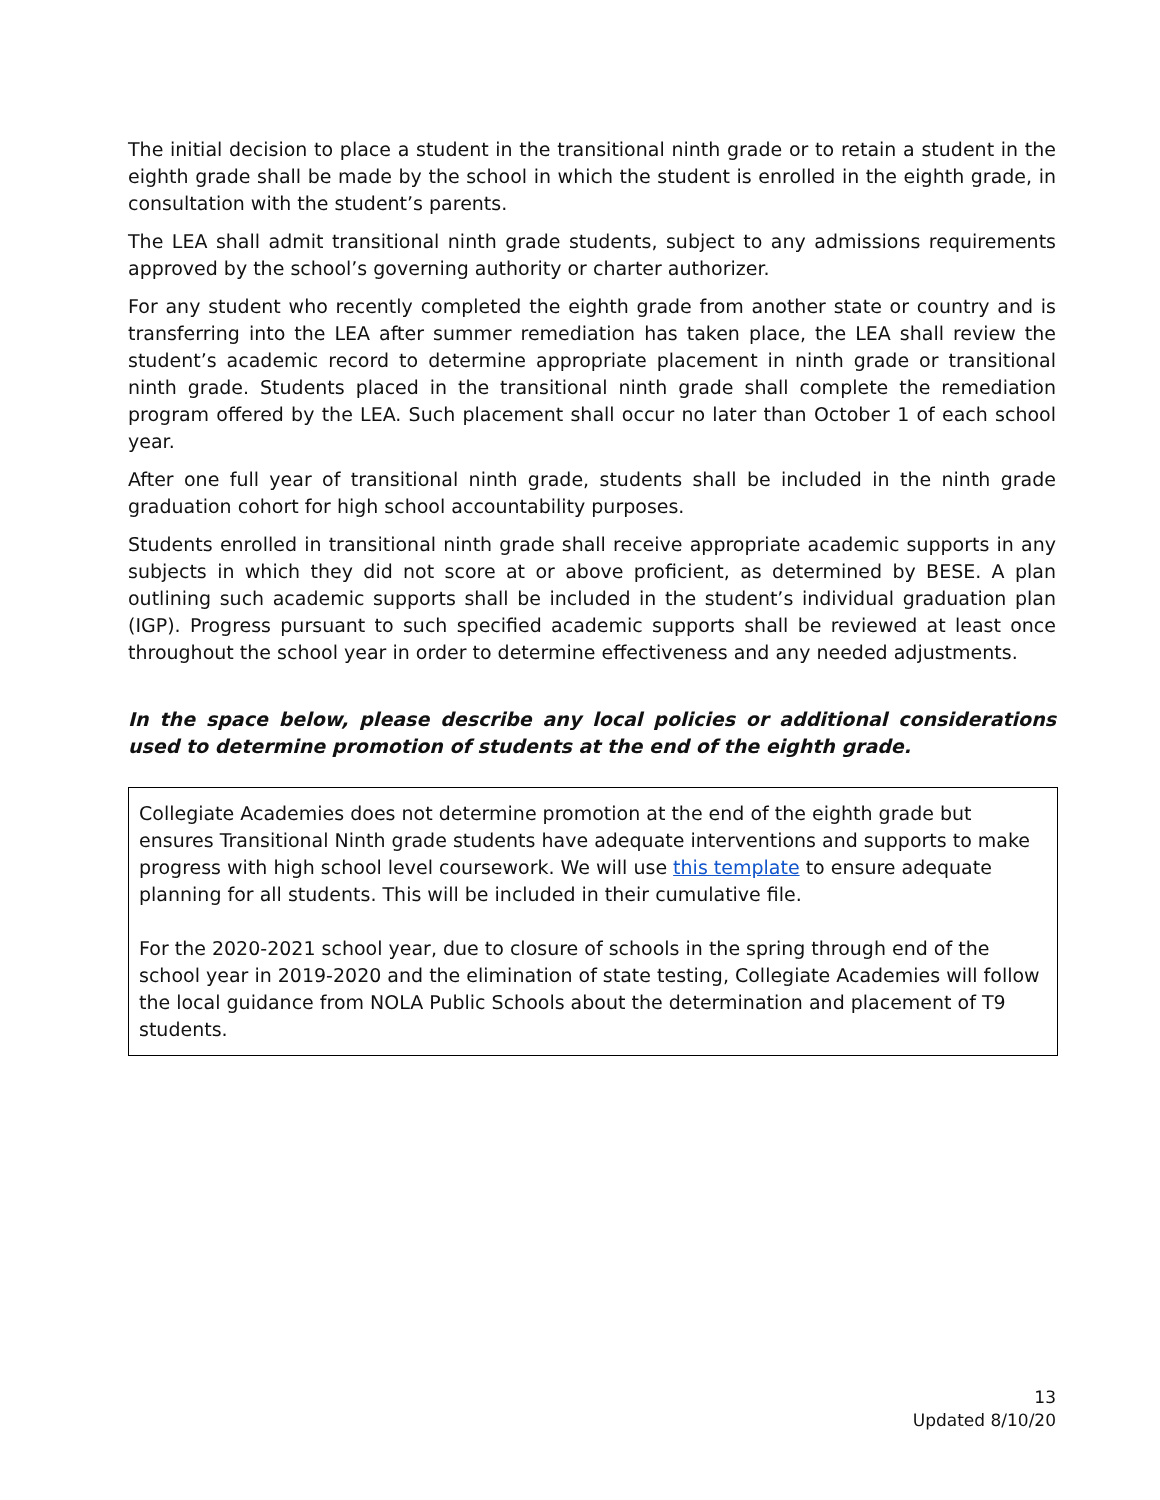The initial decision to place a student in the transitional ninth grade or to retain a student in the eighth grade shall be made by the school in which the student is enrolled in the eighth grade, in consultation with the student’s parents.
The LEA shall admit transitional ninth grade students, subject to any admissions requirements approved by the school’s governing authority or charter authorizer.
For any student who recently completed the eighth grade from another state or country and is transferring into the LEA after summer remediation has taken place, the LEA shall review the student’s academic record to determine appropriate placement in ninth grade or transitional ninth grade. Students placed in the transitional ninth grade shall complete the remediation program offered by the LEA. Such placement shall occur no later than October 1 of each school year.
After one full year of transitional ninth grade, students shall be included in the ninth grade graduation cohort for high school accountability purposes.
Students enrolled in transitional ninth grade shall receive appropriate academic supports in any subjects in which they did not score at or above proficient, as determined by BESE. A plan outlining such academic supports shall be included in the student’s individual graduation plan (IGP). Progress pursuant to such specified academic supports shall be reviewed at least once throughout the school year in order to determine effectiveness and any needed adjustments.
In the space below, please describe any local policies or additional considerations used to determine promotion of students at the end of the eighth grade.
Collegiate Academies does not determine promotion at the end of the eighth grade but ensures Transitional Ninth grade students have adequate interventions and supports to make progress with high school level coursework. We will use this template to ensure adequate planning for all students. This will be included in their cumulative file.
For the 2020-2021 school year, due to closure of schools in the spring through end of the school year in 2019-2020 and the elimination of state testing, Collegiate Academies will follow the local guidance from NOLA Public Schools about the determination and placement of T9 students.
13
Updated 8/10/20